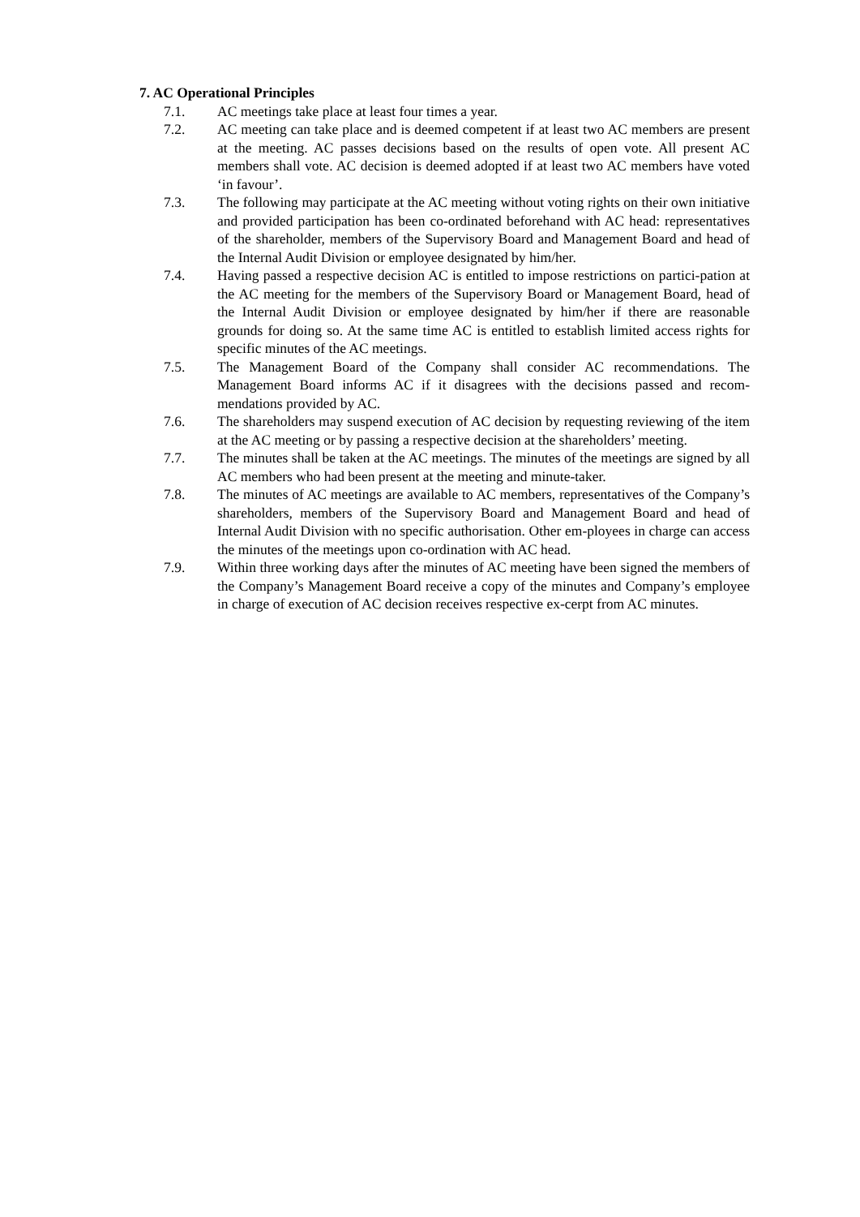7. AC Operational Principles
7.1. AC meetings take place at least four times a year.
7.2. AC meeting can take place and is deemed competent if at least two AC members are present at the meeting. AC passes decisions based on the results of open vote. All present AC members shall vote. AC decision is deemed adopted if at least two AC members have voted ‘in favour’.
7.3. The following may participate at the AC meeting without voting rights on their own initiative and provided participation has been co-ordinated beforehand with AC head: representatives of the shareholder, members of the Supervisory Board and Management Board and head of the Internal Audit Division or employee designated by him/her.
7.4. Having passed a respective decision AC is entitled to impose restrictions on partici-pation at the AC meeting for the members of the Supervisory Board or Management Board, head of the Internal Audit Division or employee designated by him/her if there are reasonable grounds for doing so. At the same time AC is entitled to establish limited access rights for specific minutes of the AC meetings.
7.5. The Management Board of the Company shall consider AC recommendations. The Management Board informs AC if it disagrees with the decisions passed and recom-mendations provided by AC.
7.6. The shareholders may suspend execution of AC decision by requesting reviewing of the item at the AC meeting or by passing a respective decision at the shareholders’ meeting.
7.7. The minutes shall be taken at the AC meetings. The minutes of the meetings are signed by all AC members who had been present at the meeting and minute-taker.
7.8. The minutes of AC meetings are available to AC members, representatives of the Company’s shareholders, members of the Supervisory Board and Management Board and head of Internal Audit Division with no specific authorisation. Other em-ployees in charge can access the minutes of the meetings upon co-ordination with AC head.
7.9. Within three working days after the minutes of AC meeting have been signed the members of the Company’s Management Board receive a copy of the minutes and Company’s employee in charge of execution of AC decision receives respective ex-cerpt from AC minutes.